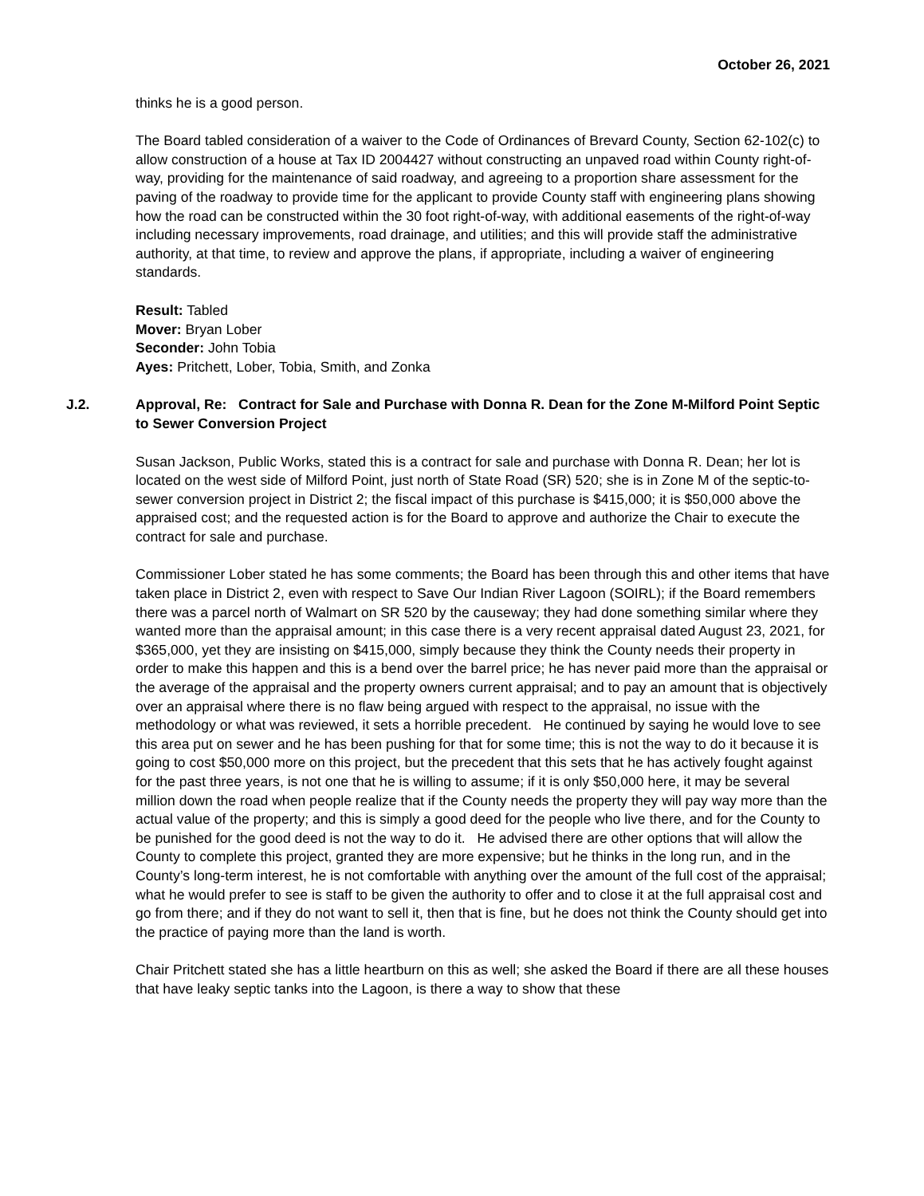October 26, 2021
thinks he is a good person.
The Board tabled consideration of a waiver to the Code of Ordinances of Brevard County, Section 62-102(c) to allow construction of a house at Tax ID 2004427 without constructing an unpaved road within County right-of-way, providing for the maintenance of said roadway, and agreeing to a proportion share assessment for the paving of the roadway to provide time for the applicant to provide County staff with engineering plans showing how the road can be constructed within the 30 foot right-of-way, with additional easements of the right-of-way including necessary improvements, road drainage, and utilities; and this will provide staff the administrative authority, at that time, to review and approve the plans, if appropriate, including a waiver of engineering standards.
Result: Tabled
Mover: Bryan Lober
Seconder: John Tobia
Ayes: Pritchett, Lober, Tobia, Smith, and Zonka
J.2. Approval, Re: Contract for Sale and Purchase with Donna R. Dean for the Zone M-Milford Point Septic to Sewer Conversion Project
Susan Jackson, Public Works, stated this is a contract for sale and purchase with Donna R. Dean; her lot is located on the west side of Milford Point, just north of State Road (SR) 520; she is in Zone M of the septic-to-sewer conversion project in District 2; the fiscal impact of this purchase is $415,000; it is $50,000 above the appraised cost; and the requested action is for the Board to approve and authorize the Chair to execute the contract for sale and purchase.
Commissioner Lober stated he has some comments; the Board has been through this and other items that have taken place in District 2, even with respect to Save Our Indian River Lagoon (SOIRL); if the Board remembers there was a parcel north of Walmart on SR 520 by the causeway; they had done something similar where they wanted more than the appraisal amount; in this case there is a very recent appraisal dated August 23, 2021, for $365,000, yet they are insisting on $415,000, simply because they think the County needs their property in order to make this happen and this is a bend over the barrel price; he has never paid more than the appraisal or the average of the appraisal and the property owners current appraisal; and to pay an amount that is objectively over an appraisal where there is no flaw being argued with respect to the appraisal, no issue with the methodology or what was reviewed, it sets a horrible precedent. He continued by saying he would love to see this area put on sewer and he has been pushing for that for some time; this is not the way to do it because it is going to cost $50,000 more on this project, but the precedent that this sets that he has actively fought against for the past three years, is not one that he is willing to assume; if it is only $50,000 here, it may be several million down the road when people realize that if the County needs the property they will pay way more than the actual value of the property; and this is simply a good deed for the people who live there, and for the County to be punished for the good deed is not the way to do it. He advised there are other options that will allow the County to complete this project, granted they are more expensive; but he thinks in the long run, and in the County’s long-term interest, he is not comfortable with anything over the amount of the full cost of the appraisal; what he would prefer to see is staff to be given the authority to offer and to close it at the full appraisal cost and go from there; and if they do not want to sell it, then that is fine, but he does not think the County should get into the practice of paying more than the land is worth.
Chair Pritchett stated she has a little heartburn on this as well; she asked the Board if there are all these houses that have leaky septic tanks into the Lagoon, is there a way to show that these